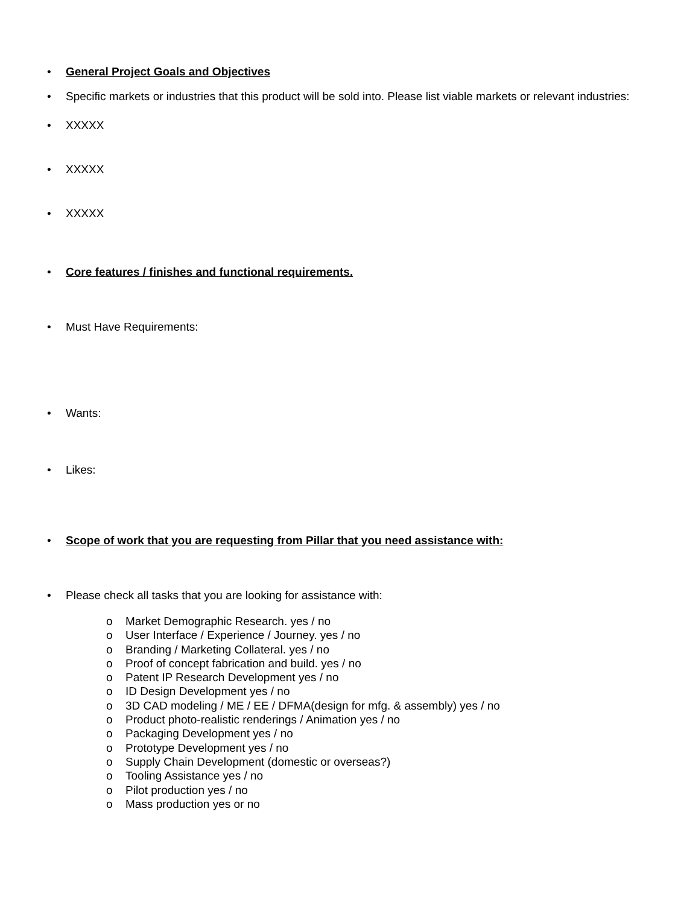• General Project Goals and Objectives
• Specific markets or industries that this product will be sold into. Please list viable markets or relevant industries:
• XXXXX
• XXXXX
• XXXXX
• Core features / finishes and functional requirements.
• Must Have Requirements:
• Wants:
• Likes:
• Scope of work that you are requesting from Pillar that you need assistance with:
• Please check all tasks that you are looking for assistance with:
o Market Demographic Research. yes / no
o User Interface / Experience / Journey. yes / no
o Branding / Marketing Collateral. yes / no
o Proof of concept fabrication and build. yes / no
o Patent IP Research Development yes / no
o ID Design Development yes / no
o 3D CAD modeling / ME / EE / DFMA(design for mfg. & assembly) yes / no
o Product photo-realistic renderings / Animation yes / no
o Packaging Development yes / no
o Prototype Development yes / no
o Supply Chain Development (domestic or overseas?)
o Tooling Assistance yes / no
o Pilot production yes / no
o Mass production yes or no